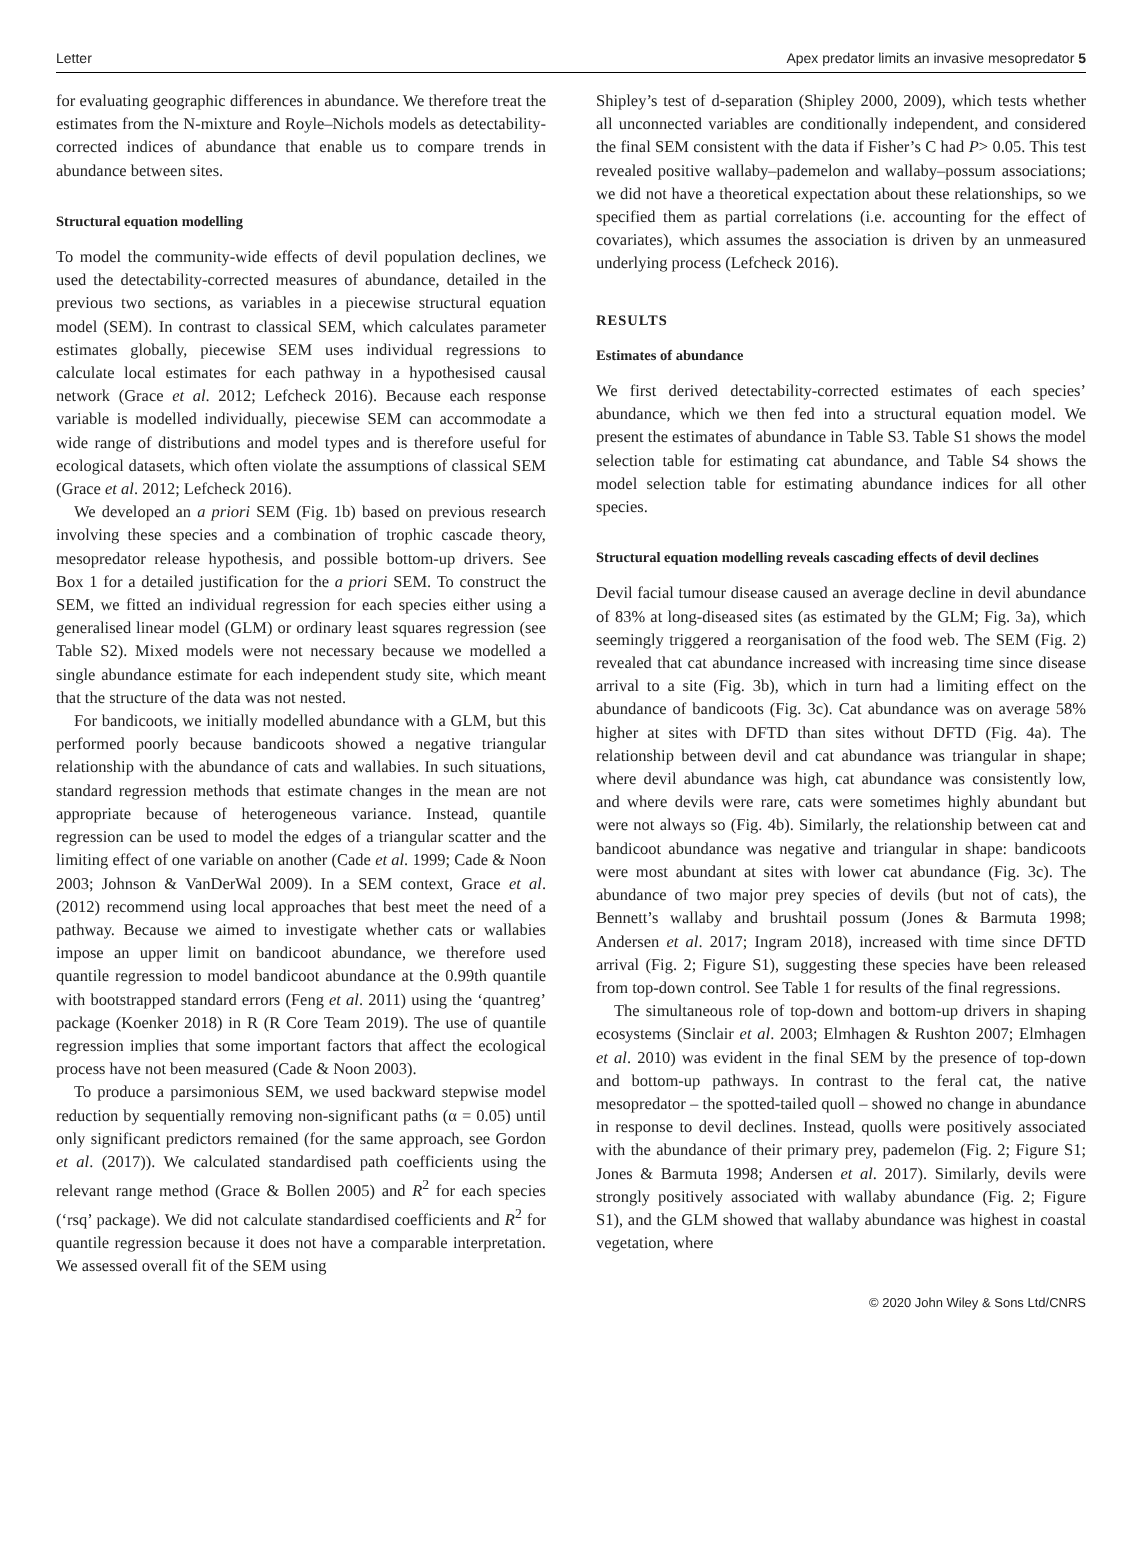Letter Apex predator limits an invasive mesopredator 5
for evaluating geographic differences in abundance. We therefore treat the estimates from the N-mixture and Royle–Nichols models as detectability-corrected indices of abundance that enable us to compare trends in abundance between sites.
Structural equation modelling
To model the community-wide effects of devil population declines, we used the detectability-corrected measures of abundance, detailed in the previous two sections, as variables in a piecewise structural equation model (SEM). In contrast to classical SEM, which calculates parameter estimates globally, piecewise SEM uses individual regressions to calculate local estimates for each pathway in a hypothesised causal network (Grace et al. 2012; Lefcheck 2016). Because each response variable is modelled individually, piecewise SEM can accommodate a wide range of distributions and model types and is therefore useful for ecological datasets, which often violate the assumptions of classical SEM (Grace et al. 2012; Lefcheck 2016).
We developed an a priori SEM (Fig. 1b) based on previous research involving these species and a combination of trophic cascade theory, mesopredator release hypothesis, and possible bottom-up drivers. See Box 1 for a detailed justification for the a priori SEM. To construct the SEM, we fitted an individual regression for each species either using a generalised linear model (GLM) or ordinary least squares regression (see Table S2). Mixed models were not necessary because we modelled a single abundance estimate for each independent study site, which meant that the structure of the data was not nested.
For bandicoots, we initially modelled abundance with a GLM, but this performed poorly because bandicoots showed a negative triangular relationship with the abundance of cats and wallabies. In such situations, standard regression methods that estimate changes in the mean are not appropriate because of heterogeneous variance. Instead, quantile regression can be used to model the edges of a triangular scatter and the limiting effect of one variable on another (Cade et al. 1999; Cade & Noon 2003; Johnson & VanDerWal 2009). In a SEM context, Grace et al. (2012) recommend using local approaches that best meet the need of a pathway. Because we aimed to investigate whether cats or wallabies impose an upper limit on bandicoot abundance, we therefore used quantile regression to model bandicoot abundance at the 0.99th quantile with bootstrapped standard errors (Feng et al. 2011) using the ‘quantreg’ package (Koenker 2018) in R (R Core Team 2019). The use of quantile regression implies that some important factors that affect the ecological process have not been measured (Cade & Noon 2003).
To produce a parsimonious SEM, we used backward stepwise model reduction by sequentially removing non-significant paths (α = 0.05) until only significant predictors remained (for the same approach, see Gordon et al. (2017)). We calculated standardised path coefficients using the relevant range method (Grace & Bollen 2005) and R<sup>2</sup> for each species (‘rsq’ package). We did not calculate standardised coefficients and R<sup>2</sup> for quantile regression because it does not have a comparable interpretation. We assessed overall fit of the SEM using
Shipley’s test of d-separation (Shipley 2000, 2009), which tests whether all unconnected variables are conditionally independent, and considered the final SEM consistent with the data if Fisher’s C had P> 0.05. This test revealed positive wallaby–pademelon and wallaby–possum associations; we did not have a theoretical expectation about these relationships, so we specified them as partial correlations (i.e. accounting for the effect of covariates), which assumes the association is driven by an unmeasured underlying process (Lefcheck 2016).
RESULTS
Estimates of abundance
We first derived detectability-corrected estimates of each species’ abundance, which we then fed into a structural equation model. We present the estimates of abundance in Table S3. Table S1 shows the model selection table for estimating cat abundance, and Table S4 shows the model selection table for estimating abundance indices for all other species.
Structural equation modelling reveals cascading effects of devil declines
Devil facial tumour disease caused an average decline in devil abundance of 83% at long-diseased sites (as estimated by the GLM; Fig. 3a), which seemingly triggered a reorganisation of the food web. The SEM (Fig. 2) revealed that cat abundance increased with increasing time since disease arrival to a site (Fig. 3b), which in turn had a limiting effect on the abundance of bandicoots (Fig. 3c). Cat abundance was on average 58% higher at sites with DFTD than sites without DFTD (Fig. 4a). The relationship between devil and cat abundance was triangular in shape; where devil abundance was high, cat abundance was consistently low, and where devils were rare, cats were sometimes highly abundant but were not always so (Fig. 4b). Similarly, the relationship between cat and bandicoot abundance was negative and triangular in shape: bandicoots were most abundant at sites with lower cat abundance (Fig. 3c). The abundance of two major prey species of devils (but not of cats), the Bennett’s wallaby and brushtail possum (Jones & Barmuta 1998; Andersen et al. 2017; Ingram 2018), increased with time since DFTD arrival (Fig. 2; Figure S1), suggesting these species have been released from top-down control. See Table 1 for results of the final regressions.
The simultaneous role of top-down and bottom-up drivers in shaping ecosystems (Sinclair et al. 2003; Elmhagen & Rushton 2007; Elmhagen et al. 2010) was evident in the final SEM by the presence of top-down and bottom-up pathways. In contrast to the feral cat, the native mesopredator – the spotted-tailed quoll – showed no change in abundance in response to devil declines. Instead, quolls were positively associated with the abundance of their primary prey, pademelon (Fig. 2; Figure S1; Jones & Barmuta 1998; Andersen et al. 2017). Similarly, devils were strongly positively associated with wallaby abundance (Fig. 2; Figure S1), and the GLM showed that wallaby abundance was highest in coastal vegetation, where
© 2020 John Wiley & Sons Ltd/CNRS